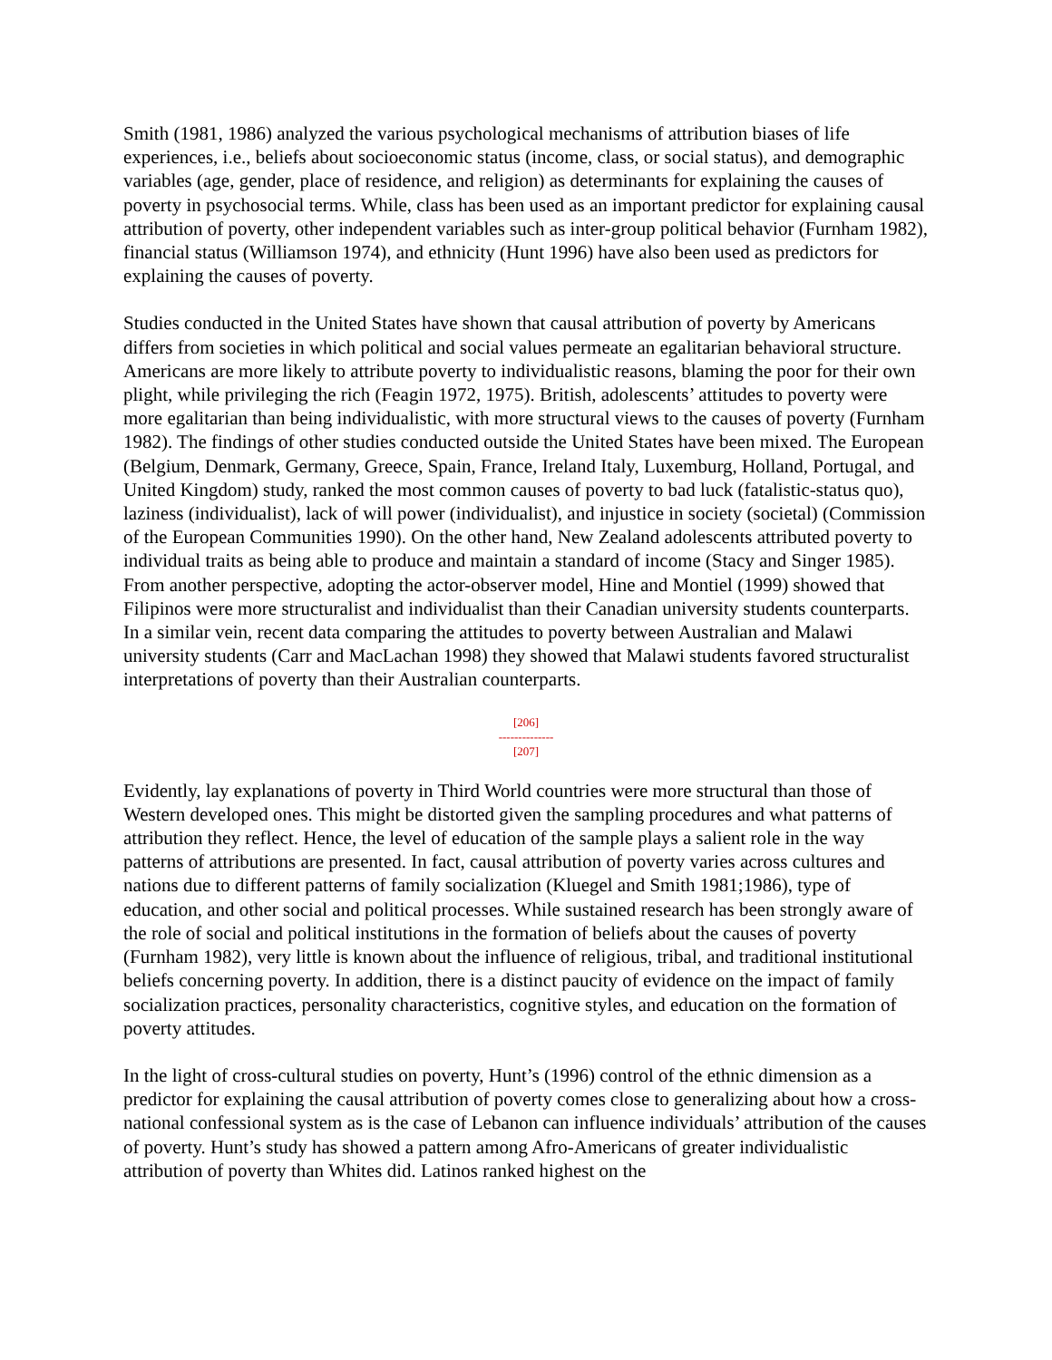Smith (1981, 1986) analyzed the various psychological mechanisms of attribution biases of life experiences, i.e., beliefs about socioeconomic status (income, class, or social status), and demographic variables (age, gender, place of residence, and religion) as determinants for explaining the causes of poverty in psychosocial terms. While, class has been used as an important predictor for explaining causal attribution of poverty, other independent variables such as inter-group political behavior (Furnham 1982), financial status (Williamson 1974), and ethnicity (Hunt 1996) have also been used as predictors for explaining the causes of poverty.
Studies conducted in the United States have shown that causal attribution of poverty by Americans differs from societies in which political and social values permeate an egalitarian behavioral structure. Americans are more likely to attribute poverty to individualistic reasons, blaming the poor for their own plight, while privileging the rich (Feagin 1972, 1975). British, adolescents’ attitudes to poverty were more egalitarian than being individualistic, with more structural views to the causes of poverty (Furnham 1982). The findings of other studies conducted outside the United States have been mixed. The European (Belgium, Denmark, Germany, Greece, Spain, France, Ireland Italy, Luxemburg, Holland, Portugal, and United Kingdom) study, ranked the most common causes of poverty to bad luck (fatalistic-status quo), laziness (individualist), lack of will power (individualist), and injustice in society (societal) (Commission of the European Communities 1990). On the other hand, New Zealand adolescents attributed poverty to individual traits as being able to produce and maintain a standard of income (Stacy and Singer 1985). From another perspective, adopting the actor-observer model, Hine and Montiel (1999) showed that Filipinos were more structuralist and individualist than their Canadian university students counterparts. In a similar vein, recent data comparing the attitudes to poverty between Australian and Malawi university students (Carr and MacLachan 1998) they showed that Malawi students favored structuralist interpretations of poverty than their Australian counterparts.
[206]
--------------
[207]
Evidently, lay explanations of poverty in Third World countries were more structural than those of Western developed ones. This might be distorted given the sampling procedures and what patterns of attribution they reflect. Hence, the level of education of the sample plays a salient role in the way patterns of attributions are presented. In fact, causal attribution of poverty varies across cultures and nations due to different patterns of family socialization (Kluegel and Smith 1981;1986), type of education, and other social and political processes. While sustained research has been strongly aware of the role of social and political institutions in the formation of beliefs about the causes of poverty (Furnham 1982), very little is known about the influence of religious, tribal, and traditional institutional beliefs concerning poverty. In addition, there is a distinct paucity of evidence on the impact of family socialization practices, personality characteristics, cognitive styles, and education on the formation of poverty attitudes.
In the light of cross-cultural studies on poverty, Hunt’s (1996) control of the ethnic dimension as a predictor for explaining the causal attribution of poverty comes close to generalizing about how a cross-national confessional system as is the case of Lebanon can influence individuals’ attribution of the causes of poverty. Hunt’s study has showed a pattern among Afro-Americans of greater individualistic attribution of poverty than Whites did. Latinos ranked highest on the